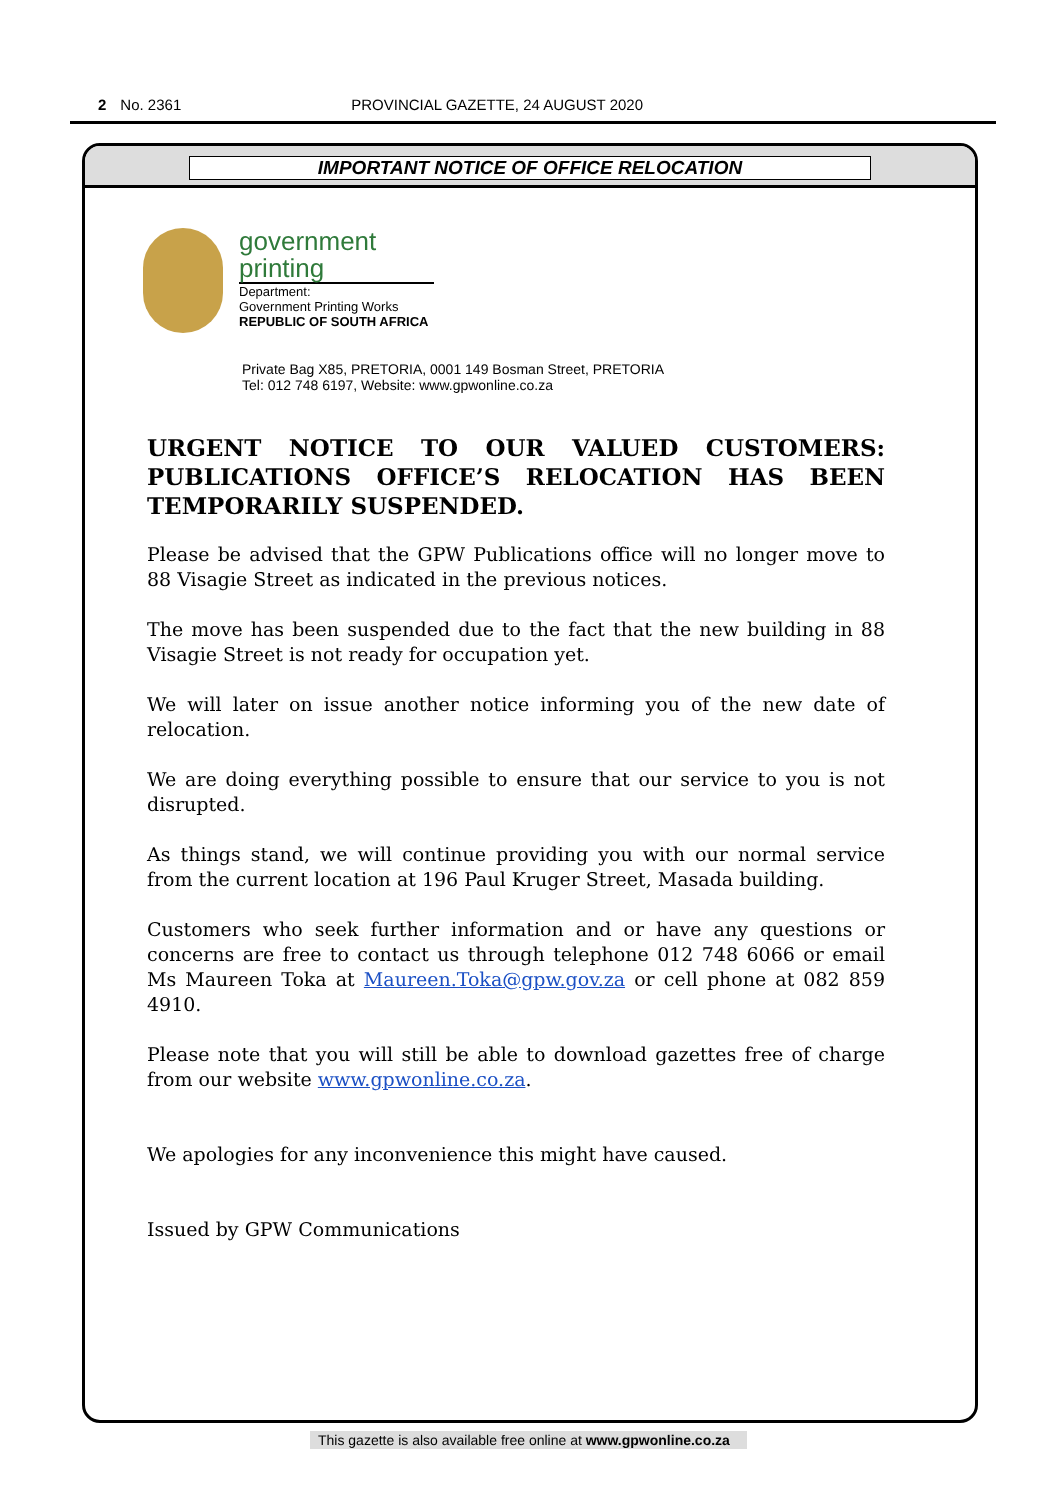2 No. 2361 PROVINCIAL GAZETTE, 24 AUGUST 2020
IMPORTANT NOTICE OF OFFICE RELOCATION
government
printing
Department:
Government Printing Works
REPUBLIC OF SOUTH AFRICA
Private Bag X85, PRETORIA, 0001 149 Bosman Street, PRETORIA
Tel: 012 748 6197, Website: www.gpwonline.co.za
URGENT NOTICE TO OUR VALUED CUSTOMERS: PUBLICATIONS OFFICE’S RELOCATION HAS BEEN TEMPORARILY SUSPENDED.
Please be advised that the GPW Publications office will no longer move to 88 Visagie Street as indicated in the previous notices.
The move has been suspended due to the fact that the new building in 88 Visagie Street is not ready for occupation yet.
We will later on issue another notice informing you of the new date of relocation.
We are doing everything possible to ensure that our service to you is not disrupted.
As things stand, we will continue providing you with our normal service from the current location at 196 Paul Kruger Street, Masada building.
Customers who seek further information and or have any questions or concerns are free to contact us through telephone 012 748 6066 or email Ms Maureen Toka at Maureen.Toka@gpw.gov.za or cell phone at 082 859 4910.
Please note that you will still be able to download gazettes free of charge from our website www.gpwonline.co.za.
We apologies for any inconvenience this might have caused.
Issued by GPW Communications
This gazette is also available free online at www.gpwonline.co.za